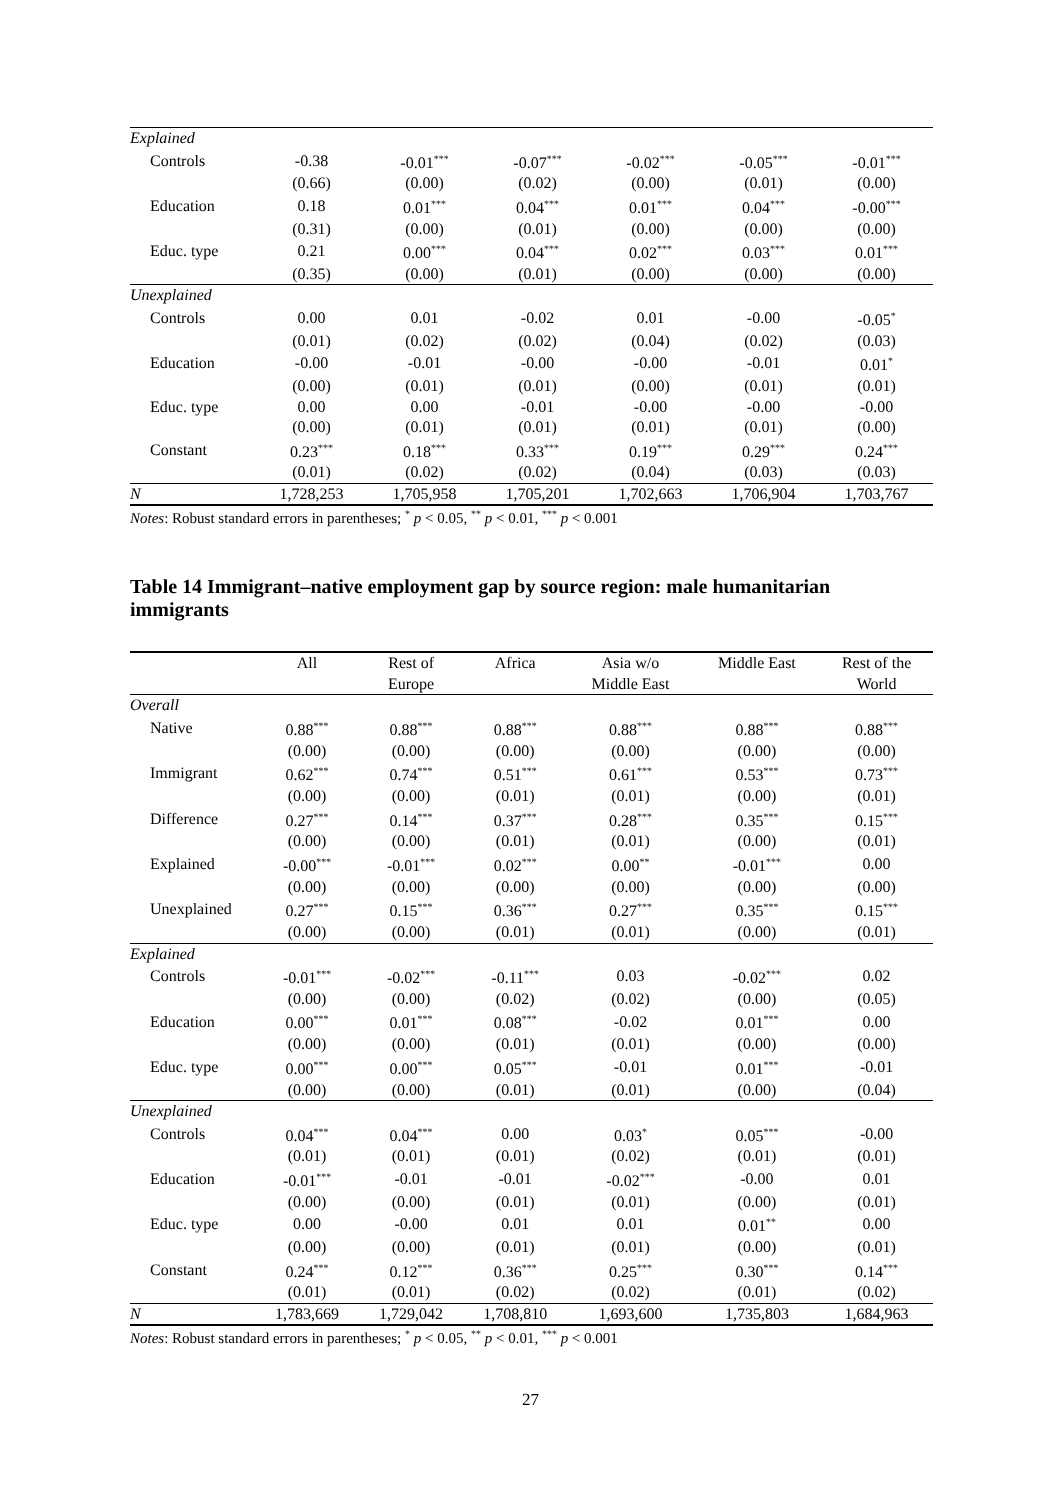| Explained | | | | | | |
| Controls | -0.38 | -0.01<sup>***</sup> | -0.07<sup>***</sup> | -0.02<sup>***</sup> | -0.05<sup>***</sup> | -0.01<sup>***</sup> |
| | (0.66) | (0.00) | (0.02) | (0.00) | (0.01) | (0.00) |
| Education | 0.18 | 0.01<sup>***</sup> | 0.04<sup>***</sup> | 0.01<sup>***</sup> | 0.04<sup>***</sup> | -0.00<sup>***</sup> |
| | (0.31) | (0.00) | (0.01) | (0.00) | (0.00) | (0.00) |
| Educ. type | 0.21 | 0.00<sup>***</sup> | 0.04<sup>***</sup> | 0.02<sup>***</sup> | 0.03<sup>***</sup> | 0.01<sup>***</sup> |
| | (0.35) | (0.00) | (0.01) | (0.00) | (0.00) | (0.00) |
| Unexplained | | | | | | |
| Controls | 0.00 | 0.01 | -0.02 | 0.01 | -0.00 | -0.05<sup>*</sup> |
| | (0.01) | (0.02) | (0.02) | (0.04) | (0.02) | (0.03) |
| Education | -0.00 | -0.01 | -0.00 | -0.00 | -0.01 | 0.01<sup>*</sup> |
| | (0.00) | (0.01) | (0.01) | (0.00) | (0.01) | (0.01) |
| Educ. type | 0.00 | 0.00 | -0.01 | -0.00 | -0.00 | -0.00 |
| | (0.00) | (0.01) | (0.01) | (0.01) | (0.01) | (0.00) |
| Constant | 0.23<sup>***</sup> | 0.18<sup>***</sup> | 0.33<sup>***</sup> | 0.19<sup>***</sup> | 0.29<sup>***</sup> | 0.24<sup>***</sup> |
| | (0.01) | (0.02) | (0.02) | (0.04) | (0.03) | (0.03) |
| N | 1,728,253 | 1,705,958 | 1,705,201 | 1,702,663 | 1,706,904 | 1,703,767 |
Notes: Robust standard errors in parentheses; <sup>*</sup> p < 0.05, <sup>**</sup> p < 0.01, <sup>***</sup> p < 0.001
Table 14 Immigrant–native employment gap by source region: male humanitarian immigrants
| | All | Rest of | Africa | Asia w/o | Middle East | Rest of the |
| --- | --- | --- | --- | --- | --- | --- |
| | | Europe | | Middle East | | World |
| Overall | | | | | | |
| Native | 0.88<sup>***</sup> | 0.88<sup>***</sup> | 0.88<sup>***</sup> | 0.88<sup>***</sup> | 0.88<sup>***</sup> | 0.88<sup>***</sup> |
| | (0.00) | (0.00) | (0.00) | (0.00) | (0.00) | (0.00) |
| Immigrant | 0.62<sup>***</sup> | 0.74<sup>***</sup> | 0.51<sup>***</sup> | 0.61<sup>***</sup> | 0.53<sup>***</sup> | 0.73<sup>***</sup> |
| | (0.00) | (0.00) | (0.01) | (0.01) | (0.00) | (0.01) |
| Difference | 0.27<sup>***</sup> | 0.14<sup>***</sup> | 0.37<sup>***</sup> | 0.28<sup>***</sup> | 0.35<sup>***</sup> | 0.15<sup>***</sup> |
| | (0.00) | (0.00) | (0.01) | (0.01) | (0.00) | (0.01) |
| Explained | -0.00<sup>***</sup> | -0.01<sup>***</sup> | 0.02<sup>***</sup> | 0.00<sup>**</sup> | -0.01<sup>***</sup> | 0.00 |
| | (0.00) | (0.00) | (0.00) | (0.00) | (0.00) | (0.00) |
| Unexplained | 0.27<sup>***</sup> | 0.15<sup>***</sup> | 0.36<sup>***</sup> | 0.27<sup>***</sup> | 0.35<sup>***</sup> | 0.15<sup>***</sup> |
| | (0.00) | (0.00) | (0.01) | (0.01) | (0.00) | (0.01) |
| Explained | | | | | | |
| Controls | -0.01<sup>***</sup> | -0.02<sup>***</sup> | -0.11<sup>***</sup> | 0.03 | -0.02<sup>***</sup> | 0.02 |
| | (0.00) | (0.00) | (0.02) | (0.02) | (0.00) | (0.05) |
| Education | 0.00<sup>***</sup> | 0.01<sup>***</sup> | 0.08<sup>***</sup> | -0.02 | 0.01<sup>***</sup> | 0.00 |
| | (0.00) | (0.00) | (0.01) | (0.01) | (0.00) | (0.00) |
| Educ. type | 0.00<sup>***</sup> | 0.00<sup>***</sup> | 0.05<sup>***</sup> | -0.01 | 0.01<sup>***</sup> | -0.01 |
| | (0.00) | (0.00) | (0.01) | (0.01) | (0.00) | (0.04) |
| Unexplained | | | | | | |
| Controls | 0.04<sup>***</sup> | 0.04<sup>***</sup> | 0.00 | 0.03<sup>*</sup> | 0.05<sup>***</sup> | -0.00 |
| | (0.01) | (0.01) | (0.01) | (0.02) | (0.01) | (0.01) |
| Education | -0.01<sup>***</sup> | -0.01 | -0.01 | -0.02<sup>***</sup> | -0.00 | 0.01 |
| | (0.00) | (0.00) | (0.01) | (0.01) | (0.00) | (0.01) |
| Educ. type | 0.00 | -0.00 | 0.01 | 0.01 | 0.01<sup>**</sup> | 0.00 |
| | (0.00) | (0.00) | (0.01) | (0.01) | (0.00) | (0.01) |
| Constant | 0.24<sup>***</sup> | 0.12<sup>***</sup> | 0.36<sup>***</sup> | 0.25<sup>***</sup> | 0.30<sup>***</sup> | 0.14<sup>***</sup> |
| | (0.01) | (0.01) | (0.02) | (0.02) | (0.01) | (0.02) |
| N | 1,783,669 | 1,729,042 | 1,708,810 | 1,693,600 | 1,735,803 | 1,684,963 |
Notes: Robust standard errors in parentheses; <sup>*</sup> p < 0.05, <sup>**</sup> p < 0.01, <sup>***</sup> p < 0.001
27